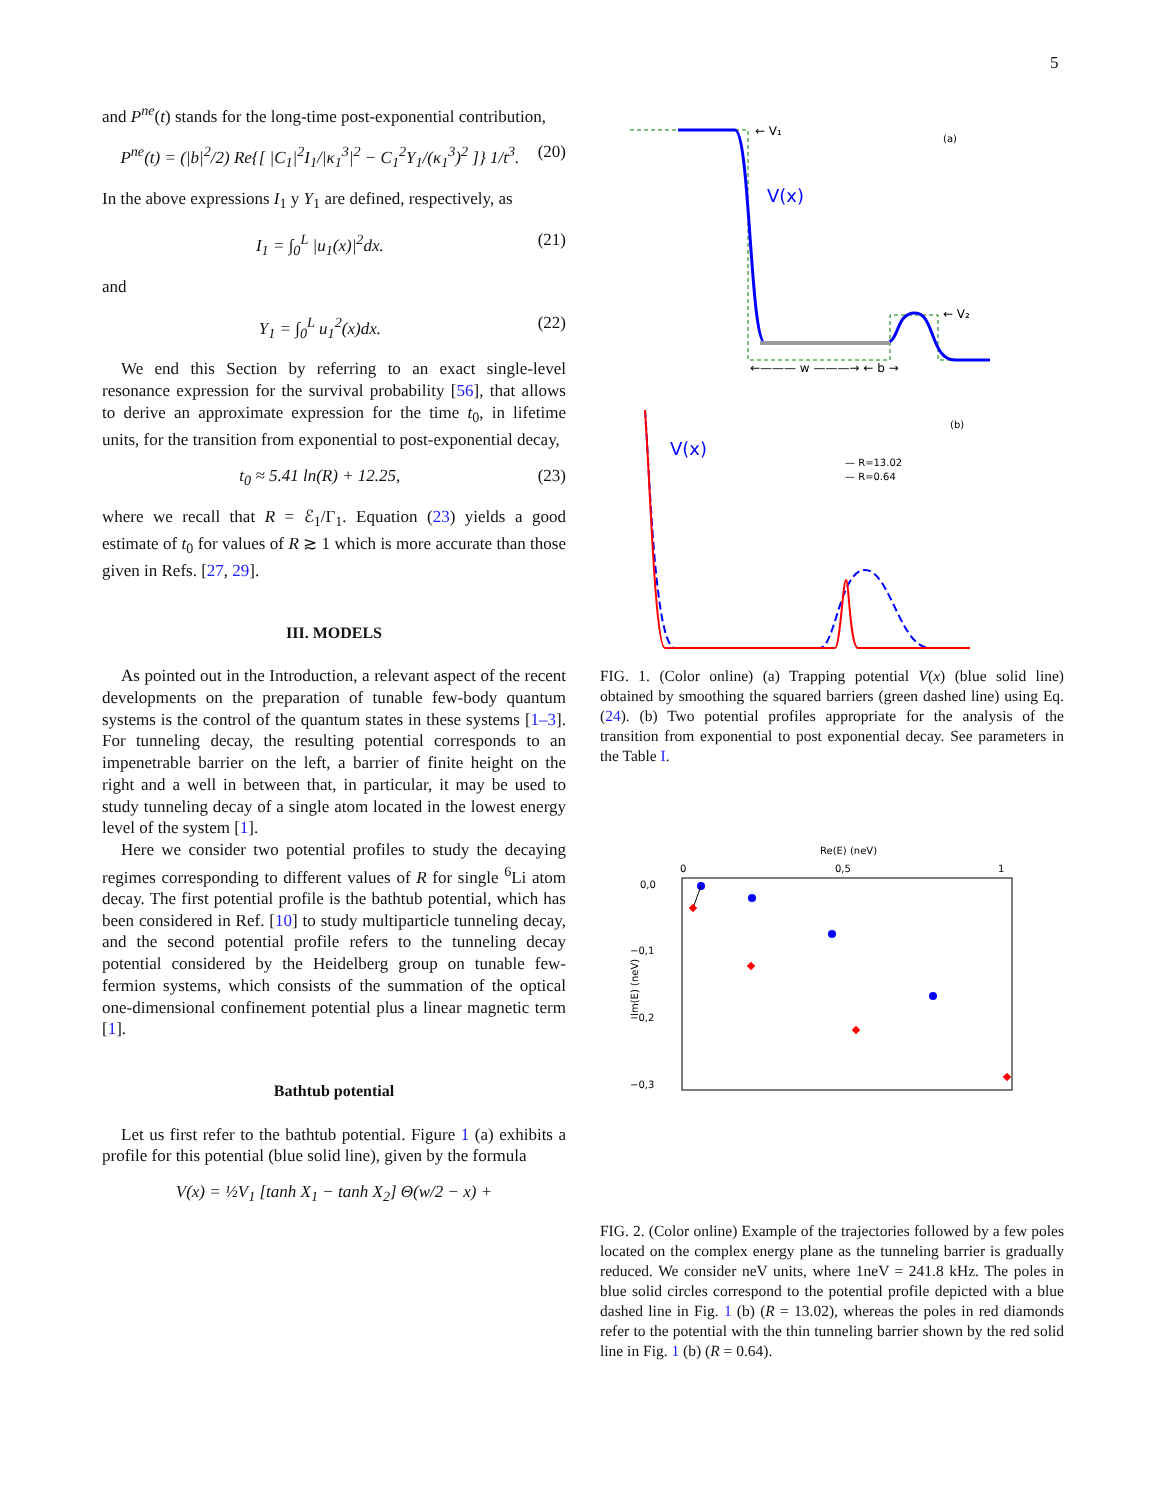5
and P<sup>ne</sup>(t) stands for the long-time post-exponential contribution,
P<sup>ne</sup>(t) = (|b|<sup>2</sup>/2) Re{[ |C<sub>1</sub>|<sup>2</sup>I<sub>1</sub>/|κ<sub>1</sub><sup>3</sup>|<sup>2</sup> − C<sub>1</sub><sup>2</sup>Y<sub>1</sub>/(κ<sub>1</sub><sup>3</sup>)<sup>2</sup> ]} 1/t<sup>3</sup>. (20)
In the above expressions I<sub>1</sub> y Y<sub>1</sub> are defined, respectively, as
I<sub>1</sub> = ∫<sub>0</sub><sup>L</sup> |u<sub>1</sub>(x)|<sup>2</sup>dx. (21)
and
Y<sub>1</sub> = ∫<sub>0</sub><sup>L</sup> u<sub>1</sub><sup>2</sup>(x)dx. (22)
We end this Section by referring to an exact single-level resonance expression for the survival probability [56], that allows to derive an approximate expression for the time t<sub>0</sub>, in lifetime units, for the transition from exponential to post-exponential decay,
t<sub>0</sub> ≈ 5.41 ln(R) + 12.25, (23)
where we recall that R = ℰ<sub>1</sub>/Γ<sub>1</sub>. Equation (23) yields a good estimate of t<sub>0</sub> for values of R ≳ 1 which is more accurate than those given in Refs. [27, 29].
III. MODELS
As pointed out in the Introduction, a relevant aspect of the recent developments on the preparation of tunable few-body quantum systems is the control of the quantum states in these systems [1–3]. For tunneling decay, the resulting potential corresponds to an impenetrable barrier on the left, a barrier of finite height on the right and a well in between that, in particular, it may be used to study tunneling decay of a single atom located in the lowest energy level of the system [1].
Here we consider two potential profiles to study the decaying regimes corresponding to different values of R for single <sup>6</sup>Li atom decay. The first potential profile is the bathtub potential, which has been considered in Ref. [10] to study multiparticle tunneling decay, and the second potential profile refers to the tunneling decay potential considered by the Heidelberg group on tunable few-fermion systems, which consists of the summation of the optical one-dimensional confinement potential plus a linear magnetic term [1].
Bathtub potential
Let us first refer to the bathtub potential. Figure 1 (a) exhibits a profile for this potential (blue solid line), given by the formula
V(x) = ½V<sub>1</sub> [tanh X<sub>1</sub> − tanh X<sub>2</sub>] Θ(w/2 − x) +
← V₁
(a)
V(x)
← V₂
←——— w ———→ ← b →
V(x)
(b)
— R=13.02
— R=0.64
FIG. 1. (Color online) (a) Trapping potential V(x) (blue solid line) obtained by smoothing the squared barriers (green dashed line) using Eq. (24). (b) Two potential profiles appropriate for the analysis of the transition from exponential to post exponential decay. See parameters in the Table I.
Re(E) (neV)
0
0,5
1
0,0
−0,1
−0,2
−0,3
Im(E) (neV)
FIG. 2. (Color online) Example of the trajectories followed by a few poles located on the complex energy plane as the tunneling barrier is gradually reduced. We consider neV units, where 1neV = 241.8 kHz. The poles in blue solid circles correspond to the potential profile depicted with a blue dashed line in Fig. 1 (b) (R = 13.02), whereas the poles in red diamonds refer to the potential with the thin tunneling barrier shown by the red solid line in Fig. 1 (b) (R = 0.64).